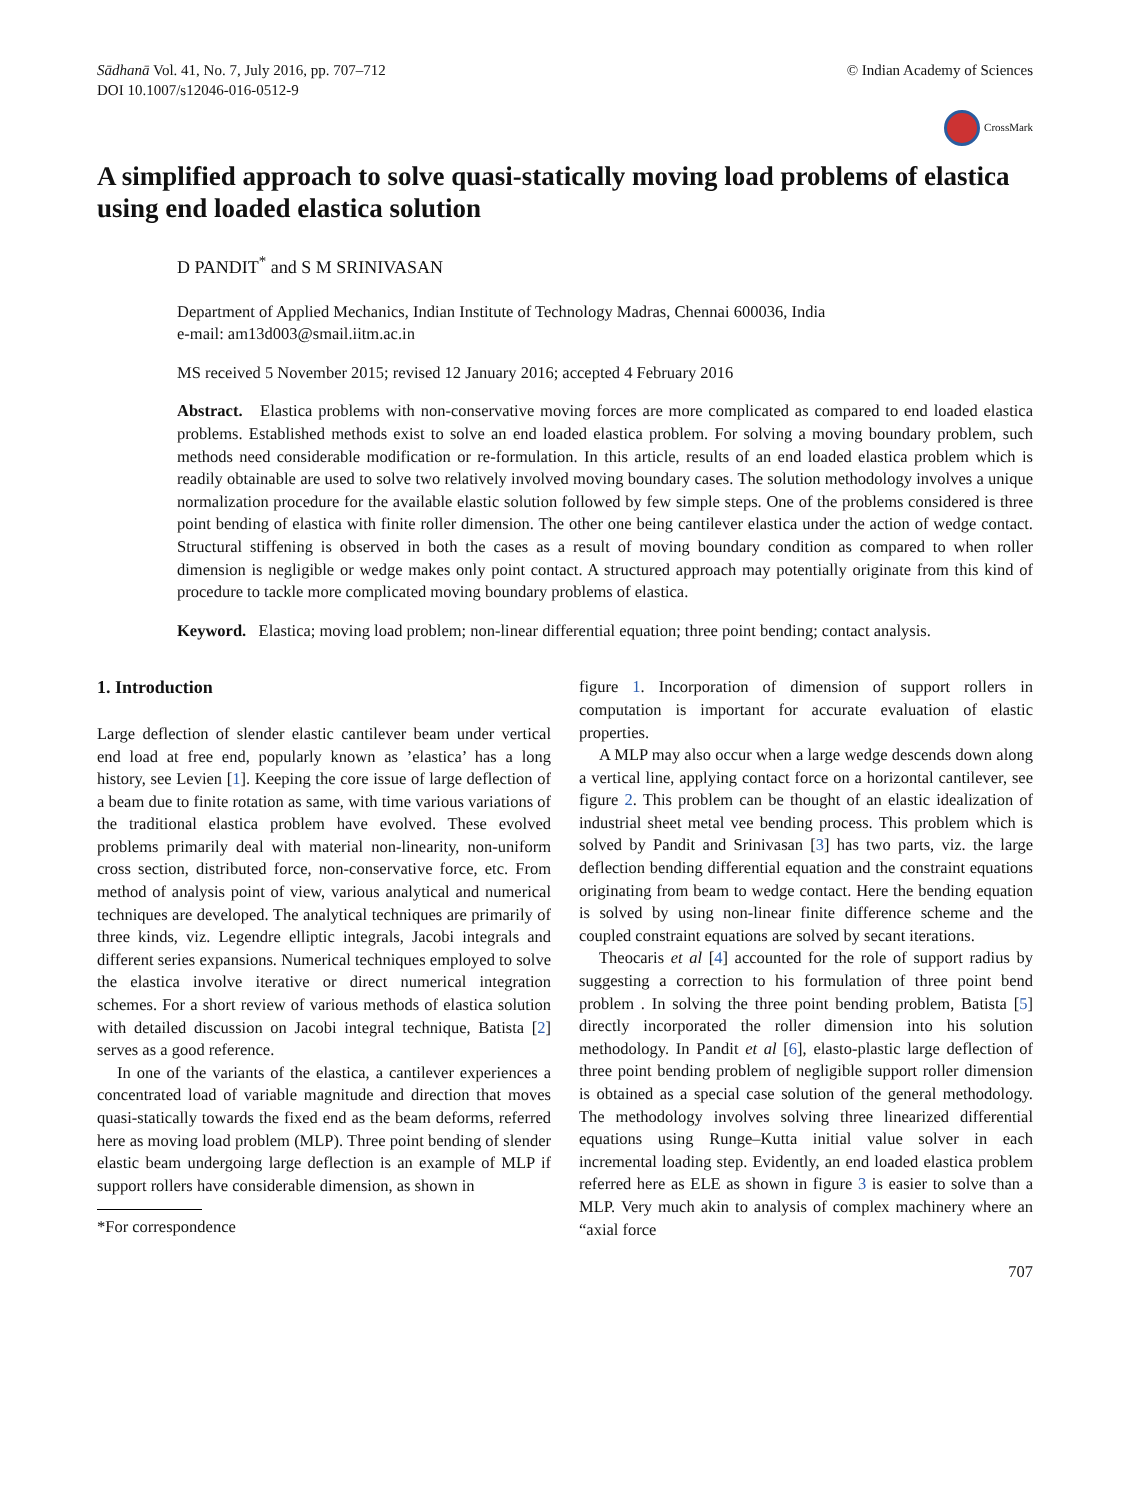Sādhanā Vol. 41, No. 7, July 2016, pp. 707–712
DOI 10.1007/s12046-016-0512-9
© Indian Academy of Sciences
CrossMark
A simplified approach to solve quasi-statically moving load problems of elastica using end loaded elastica solution
D PANDIT<sup>*</sup> and S M SRINIVASAN
Department of Applied Mechanics, Indian Institute of Technology Madras, Chennai 600036, India
e-mail: am13d003@smail.iitm.ac.in
MS received 5 November 2015; revised 12 January 2016; accepted 4 February 2016
Abstract. Elastica problems with non-conservative moving forces are more complicated as compared to end loaded elastica problems. Established methods exist to solve an end loaded elastica problem. For solving a moving boundary problem, such methods need considerable modification or re-formulation. In this article, results of an end loaded elastica problem which is readily obtainable are used to solve two relatively involved moving boundary cases. The solution methodology involves a unique normalization procedure for the available elastic solution followed by few simple steps. One of the problems considered is three point bending of elastica with finite roller dimension. The other one being cantilever elastica under the action of wedge contact. Structural stiffening is observed in both the cases as a result of moving boundary condition as compared to when roller dimension is negligible or wedge makes only point contact. A structured approach may potentially originate from this kind of procedure to tackle more complicated moving boundary problems of elastica.
Keyword. Elastica; moving load problem; non-linear differential equation; three point bending; contact analysis.
1. Introduction
Large deflection of slender elastic cantilever beam under vertical end load at free end, popularly known as ’elastica’ has a long history, see Levien [1]. Keeping the core issue of large deflection of a beam due to finite rotation as same, with time various variations of the traditional elastica problem have evolved. These evolved problems primarily deal with material non-linearity, non-uniform cross section, distributed force, non-conservative force, etc. From method of analysis point of view, various analytical and numerical techniques are developed. The analytical techniques are primarily of three kinds, viz. Legendre elliptic integrals, Jacobi integrals and different series expansions. Numerical techniques employed to solve the elastica involve iterative or direct numerical integration schemes. For a short review of various methods of elastica solution with detailed discussion on Jacobi integral technique, Batista [2] serves as a good reference.
In one of the variants of the elastica, a cantilever experiences a concentrated load of variable magnitude and direction that moves quasi-statically towards the fixed end as the beam deforms, referred here as moving load problem (MLP). Three point bending of slender elastic beam undergoing large deflection is an example of MLP if support rollers have considerable dimension, as shown in
*For correspondence
figure 1. Incorporation of dimension of support rollers in computation is important for accurate evaluation of elastic properties.
A MLP may also occur when a large wedge descends down along a vertical line, applying contact force on a horizontal cantilever, see figure 2. This problem can be thought of an elastic idealization of industrial sheet metal vee bending process. This problem which is solved by Pandit and Srinivasan [3] has two parts, viz. the large deflection bending differential equation and the constraint equations originating from beam to wedge contact. Here the bending equation is solved by using non-linear finite difference scheme and the coupled constraint equations are solved by secant iterations.
Theocaris et al [4] accounted for the role of support radius by suggesting a correction to his formulation of three point bend problem . In solving the three point bending problem, Batista [5] directly incorporated the roller dimension into his solution methodology. In Pandit et al [6], elasto-plastic large deflection of three point bending problem of negligible support roller dimension is obtained as a special case solution of the general methodology. The methodology involves solving three linearized differential equations using Runge–Kutta initial value solver in each incremental loading step. Evidently, an end loaded elastica problem referred here as ELE as shown in figure 3 is easier to solve than a MLP. Very much akin to analysis of complex machinery where an “axial force
707